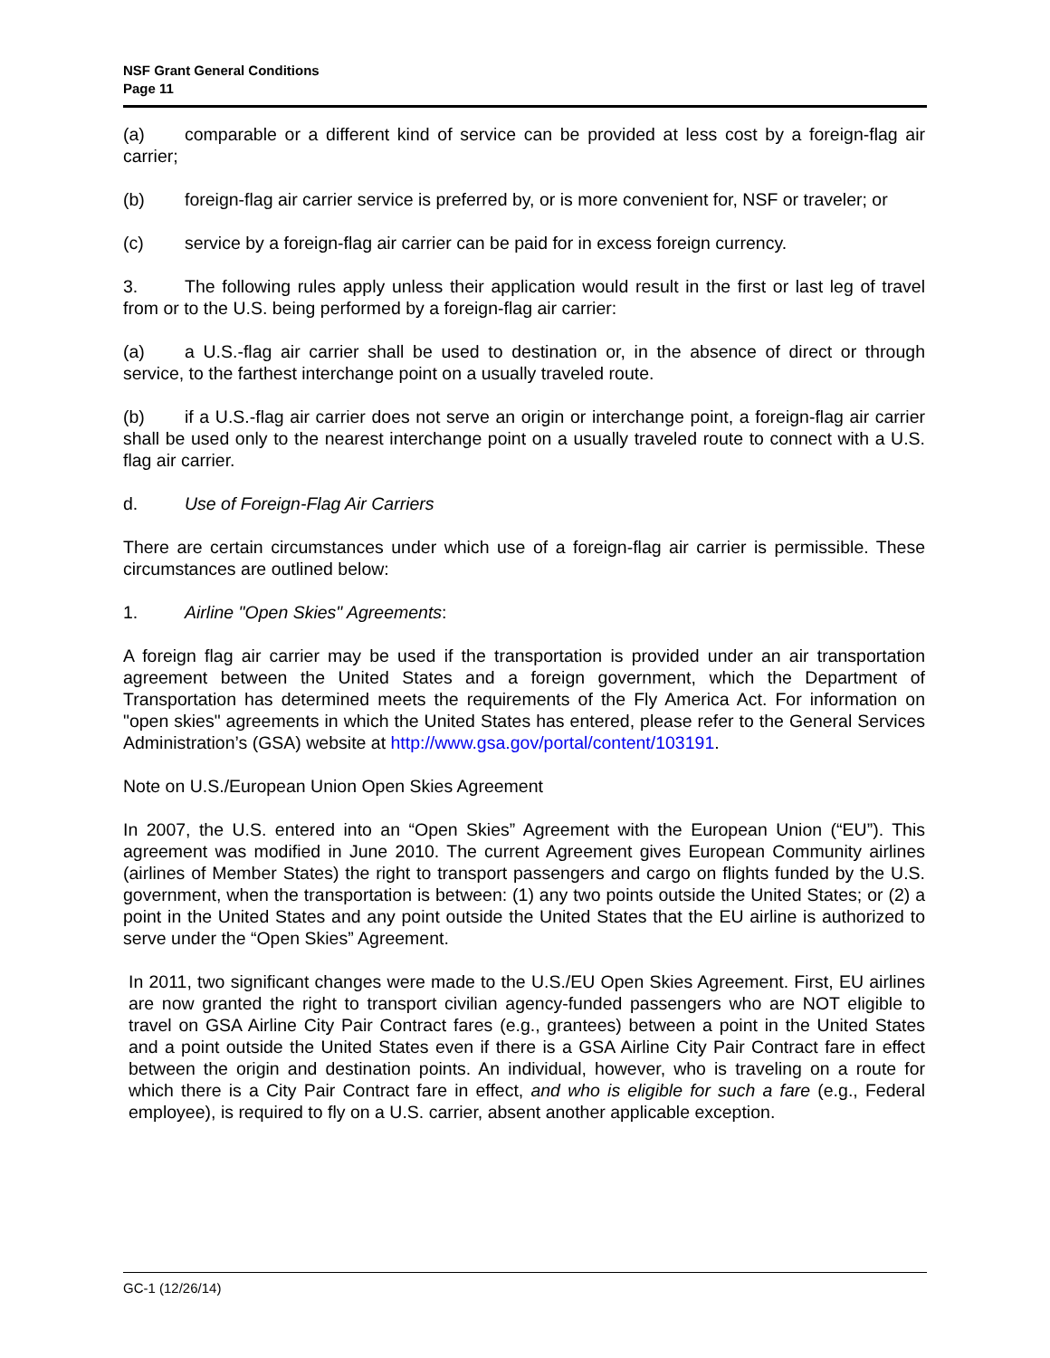NSF Grant General Conditions
Page 11
(a) comparable or a different kind of service can be provided at less cost by a foreign-flag air carrier;
(b) foreign-flag air carrier service is preferred by, or is more convenient for, NSF or traveler; or
(c) service by a foreign-flag air carrier can be paid for in excess foreign currency.
3. The following rules apply unless their application would result in the first or last leg of travel from or to the U.S. being performed by a foreign-flag air carrier:
(a) a U.S.-flag air carrier shall be used to destination or, in the absence of direct or through service, to the farthest interchange point on a usually traveled route.
(b) if a U.S.-flag air carrier does not serve an origin or interchange point, a foreign-flag air carrier shall be used only to the nearest interchange point on a usually traveled route to connect with a U.S. flag air carrier.
d. Use of Foreign-Flag Air Carriers
There are certain circumstances under which use of a foreign-flag air carrier is permissible. These circumstances are outlined below:
1. Airline "Open Skies" Agreements:
A foreign flag air carrier may be used if the transportation is provided under an air transportation agreement between the United States and a foreign government, which the Department of Transportation has determined meets the requirements of the Fly America Act. For information on "open skies" agreements in which the United States has entered, please refer to the General Services Administration’s (GSA) website at http://www.gsa.gov/portal/content/103191.
Note on U.S./European Union Open Skies Agreement
In 2007, the U.S. entered into an “Open Skies” Agreement with the European Union (“EU”). This agreement was modified in June 2010. The current Agreement gives European Community airlines (airlines of Member States) the right to transport passengers and cargo on flights funded by the U.S. government, when the transportation is between: (1) any two points outside the United States; or (2) a point in the United States and any point outside the United States that the EU airline is authorized to serve under the “Open Skies” Agreement.
In 2011, two significant changes were made to the U.S./EU Open Skies Agreement. First, EU airlines are now granted the right to transport civilian agency-funded passengers who are NOT eligible to travel on GSA Airline City Pair Contract fares (e.g., grantees) between a point in the United States and a point outside the United States even if there is a GSA Airline City Pair Contract fare in effect between the origin and destination points. An individual, however, who is traveling on a route for which there is a City Pair Contract fare in effect, and who is eligible for such a fare (e.g., Federal employee), is required to fly on a U.S. carrier, absent another applicable exception.
GC-1 (12/26/14)